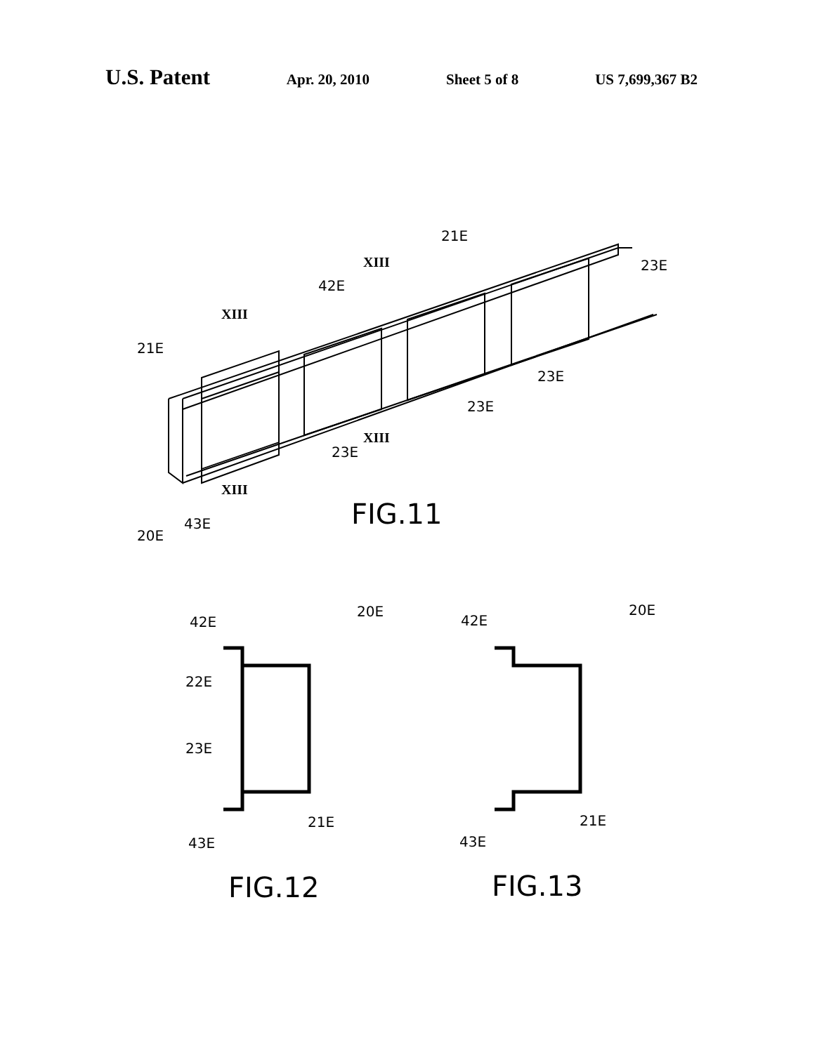U.S. Patent Apr. 20, 2010 Sheet 5 of 8 US 7,699,367 B2
21E
23E
42E
21E
23E
23E
23E
43E
20E
XIII
XIII
XIII
XIII
FIG.11
20E
42E
22E
23E
21E
43E
FIG.12
20E
42E
21E
43E
FIG.13